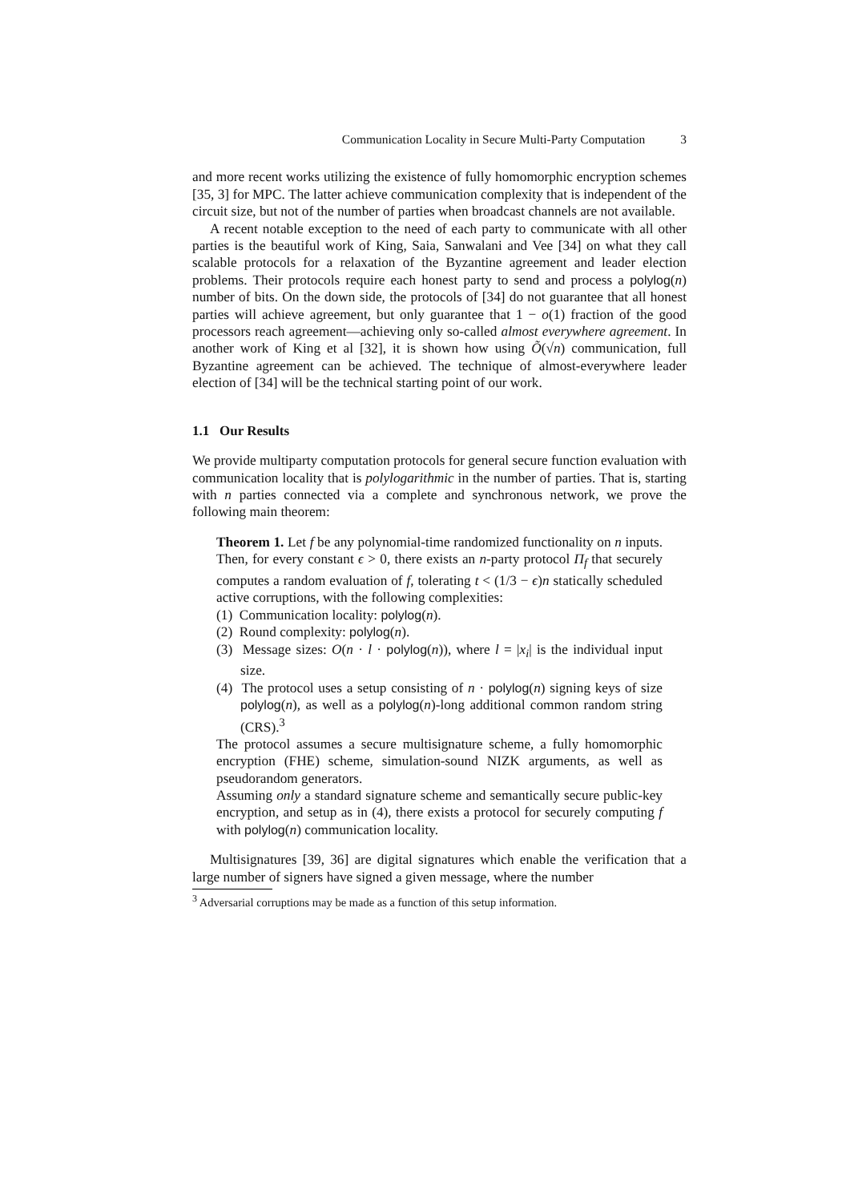Communication Locality in Secure Multi-Party Computation 3
and more recent works utilizing the existence of fully homomorphic encryption schemes [35, 3] for MPC. The latter achieve communication complexity that is independent of the circuit size, but not of the number of parties when broadcast channels are not available.
A recent notable exception to the need of each party to communicate with all other parties is the beautiful work of King, Saia, Sanwalani and Vee [34] on what they call scalable protocols for a relaxation of the Byzantine agreement and leader election problems. Their protocols require each honest party to send and process a polylog(n) number of bits. On the down side, the protocols of [34] do not guarantee that all honest parties will achieve agreement, but only guarantee that 1 − o(1) fraction of the good processors reach agreement—achieving only so-called almost everywhere agreement. In another work of King et al [32], it is shown how using Õ(√n) communication, full Byzantine agreement can be achieved. The technique of almost-everywhere leader election of [34] will be the technical starting point of our work.
1.1 Our Results
We provide multiparty computation protocols for general secure function evaluation with communication locality that is polylogarithmic in the number of parties. That is, starting with n parties connected via a complete and synchronous network, we prove the following main theorem:
Theorem 1. Let f be any polynomial-time randomized functionality on n inputs. Then, for every constant ϵ > 0, there exists an n-party protocol Π<sub>f</sub> that securely computes a random evaluation of f, tolerating t < (1/3 − ϵ)n statically scheduled active corruptions, with the following complexities:
(1) Communication locality: polylog(n).
(2) Round complexity: polylog(n).
(3) Message sizes: O(n · l · polylog(n)), where l = |x<sub>i</sub>| is the individual input size.
(4) The protocol uses a setup consisting of n · polylog(n) signing keys of size polylog(n), as well as a polylog(n)-long additional common random string (CRS).<sup>3</sup>
The protocol assumes a secure multisignature scheme, a fully homomorphic encryption (FHE) scheme, simulation-sound NIZK arguments, as well as pseudorandom generators.
Assuming only a standard signature scheme and semantically secure public-key encryption, and setup as in (4), there exists a protocol for securely computing f with polylog(n) communication locality.
Multisignatures [39, 36] are digital signatures which enable the verification that a large number of signers have signed a given message, where the number
<sup>3</sup> Adversarial corruptions may be made as a function of this setup information.